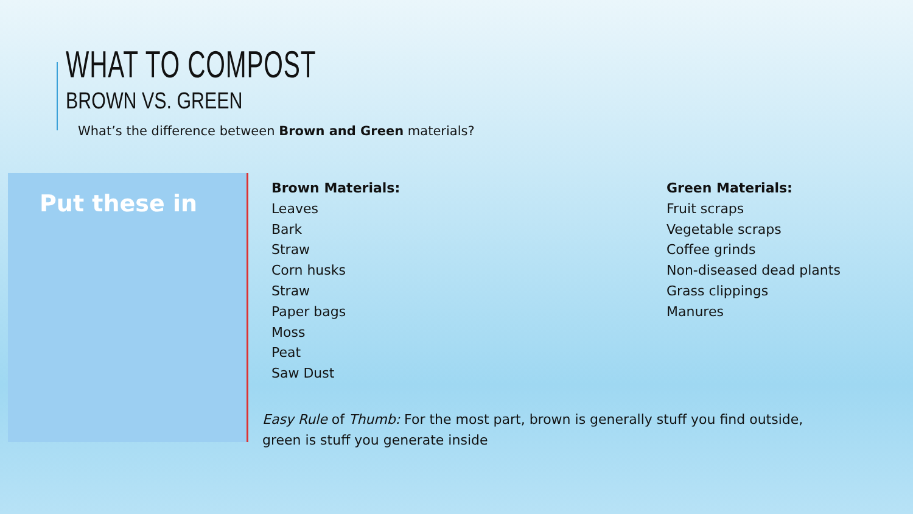WHAT TO COMPOST
BROWN VS. GREEN
What’s the difference between Brown and Green materials?
Put these in
Brown Materials:
Leaves
Bark
Straw
Corn husks
Straw
Paper bags
Moss
Peat
Saw Dust
Green Materials:
Fruit scraps
Vegetable scraps
Coffee grinds
Non-diseased dead plants
Grass clippings
Manures
Easy Rule of Thumb: For the most part, brown is generally stuff you find outside,
green is stuff you generate inside